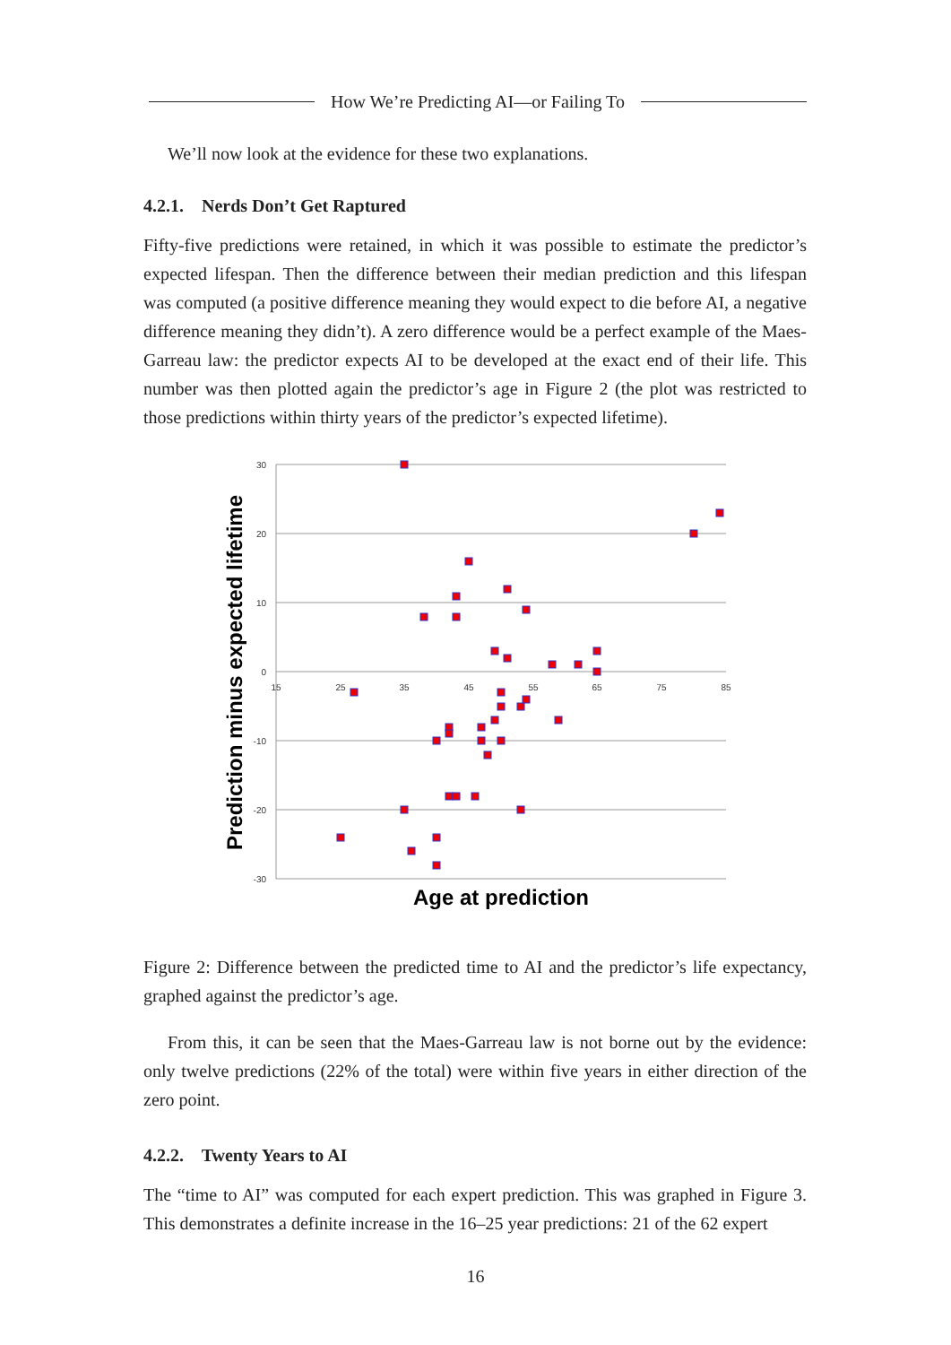How We’re Predicting AI—or Failing To
We’ll now look at the evidence for these two explanations.
4.2.1. Nerds Don’t Get Raptured
Fifty-five predictions were retained, in which it was possible to estimate the predictor’s expected lifespan. Then the difference between their median prediction and this lifespan was computed (a positive difference meaning they would expect to die before AI, a negative difference meaning they didn’t). A zero difference would be a perfect example of the Maes-Garreau law: the predictor expects AI to be developed at the exact end of their life. This number was then plotted again the predictor’s age in Figure 2 (the plot was restricted to those predictions within thirty years of the predictor’s expected lifetime).
30
20
10
0
-10
-20
-30
15
25
35
45
55
65
75
85
Prediction minus expected lifetime
Age at prediction
Figure 2: Difference between the predicted time to AI and the predictor’s life expectancy, graphed against the predictor’s age.
From this, it can be seen that the Maes-Garreau law is not borne out by the evidence: only twelve predictions (22% of the total) were within five years in either direction of the zero point.
4.2.2. Twenty Years to AI
The “time to AI” was computed for each expert prediction. This was graphed in Figure 3. This demonstrates a definite increase in the 16–25 year predictions: 21 of the 62 expert
16